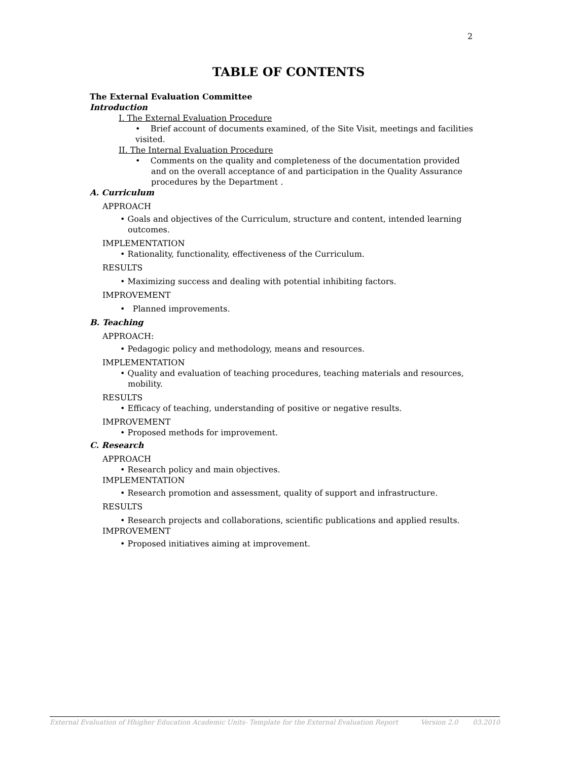2
TABLE OF CONTENTS
The External Evaluation Committee
Introduction
I. The External Evaluation Procedure
• Brief account of documents examined, of the Site Visit, meetings and facilities visited.
II. The Internal Evaluation Procedure
• Comments on the quality and completeness of the documentation provided and on the overall acceptance of and participation in the Quality Assurance procedures by the Department .
A. Curriculum
APPROACH
• Goals and objectives of the Curriculum, structure and content, intended learning outcomes.
IMPLEMENTATION
• Rationality, functionality, effectiveness of the Curriculum.
RESULTS
• Maximizing success and dealing with potential inhibiting factors.
IMPROVEMENT
• Planned improvements.
B. Teaching
APPROACH:
• Pedagogic policy and methodology, means and resources.
IMPLEMENTATION
• Quality and evaluation of teaching procedures, teaching materials and resources, mobility.
RESULTS
• Efficacy of teaching, understanding of positive or negative results.
IMPROVEMENT
• Proposed methods for improvement.
C. Research
APPROACH
• Research policy and main objectives.
IMPLEMENTATION
• Research promotion and assessment, quality of support and infrastructure.
RESULTS
• Research projects and collaborations, scientific publications and applied results.
IMPROVEMENT
• Proposed initiatives aiming at improvement.
External Evaluation of Hhigher Education Academic Units- Template for the External Evaluation Report Version 2.0 03.2010